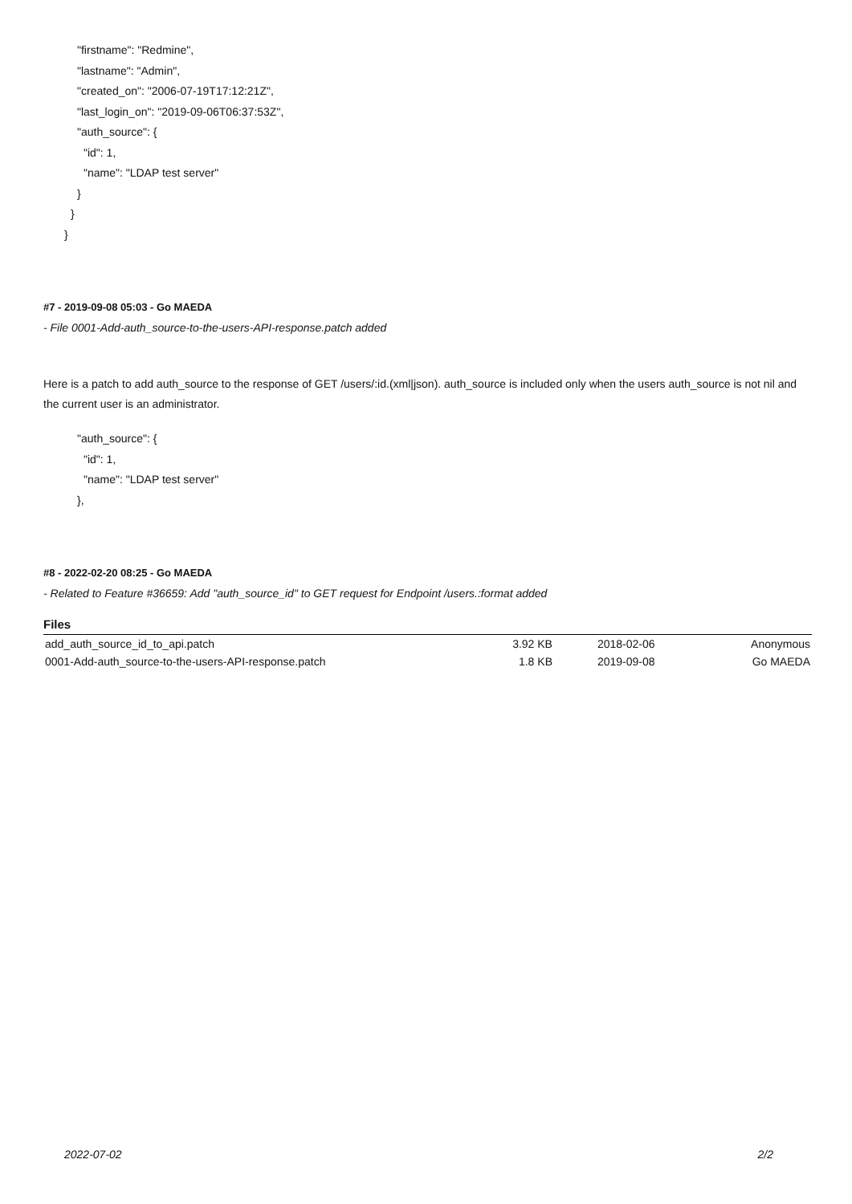"firstname": "Redmine",
"lastname": "Admin",
"created_on": "2006-07-19T17:12:21Z",
"last_login_on": "2019-09-06T06:37:53Z",
"auth_source": {
"id": 1,
"name": "LDAP test server"
}
}
}
#7 - 2019-09-08 05:03 - Go MAEDA
- File 0001-Add-auth_source-to-the-users-API-response.patch added
Here is a patch to add auth_source to the response of GET /users/:id.(xml|json). auth_source is included only when the users auth_source is not nil and the current user is an administrator.
"auth_source": {
"id": 1,
"name": "LDAP test server"
},
#8 - 2022-02-20 08:25 - Go MAEDA
- Related to Feature #36659: Add "auth_source_id" to GET request for Endpoint /users.:format added
Files
| add_auth_source_id_to_api.patch | 3.92 KB | 2018-02-06 | Anonymous |
| 0001-Add-auth_source-to-the-users-API-response.patch | 1.8 KB | 2019-09-08 | Go MAEDA |
2022-07-02 2/2